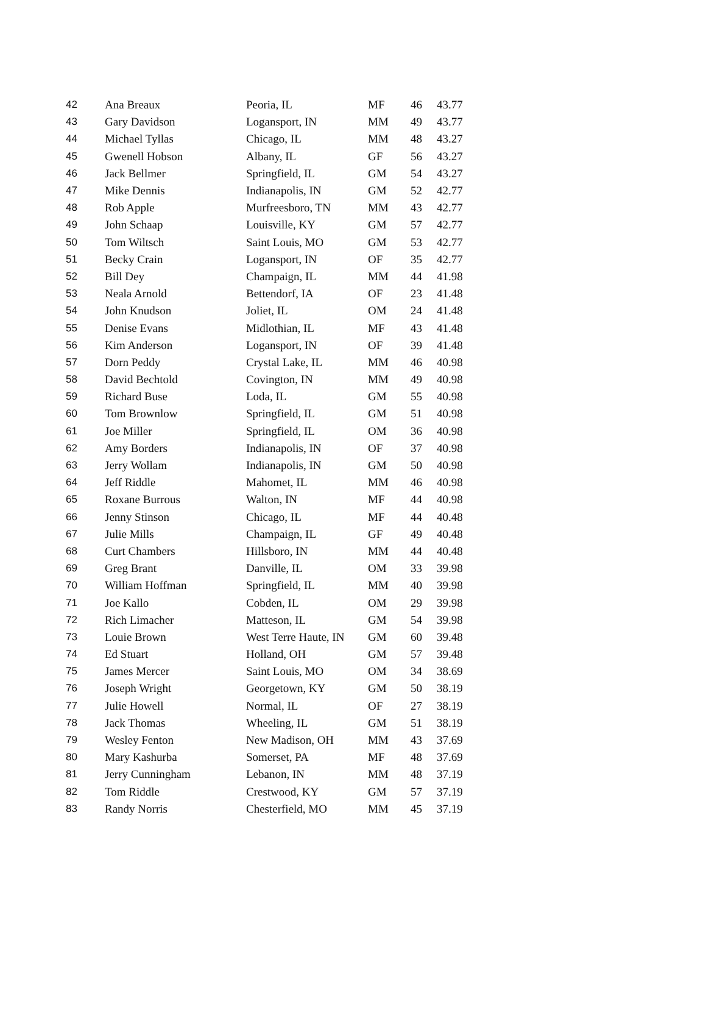| 42 | Ana Breaux | Peoria, IL | MF | 46 | 43.77 |
| 43 | Gary Davidson | Logansport, IN | MM | 49 | 43.77 |
| 44 | Michael Tyllas | Chicago, IL | MM | 48 | 43.27 |
| 45 | Gwenell Hobson | Albany, IL | GF | 56 | 43.27 |
| 46 | Jack Bellmer | Springfield, IL | GM | 54 | 43.27 |
| 47 | Mike Dennis | Indianapolis, IN | GM | 52 | 42.77 |
| 48 | Rob Apple | Murfreesboro, TN | MM | 43 | 42.77 |
| 49 | John Schaap | Louisville, KY | GM | 57 | 42.77 |
| 50 | Tom Wiltsch | Saint Louis, MO | GM | 53 | 42.77 |
| 51 | Becky Crain | Logansport, IN | OF | 35 | 42.77 |
| 52 | Bill Dey | Champaign, IL | MM | 44 | 41.98 |
| 53 | Neala Arnold | Bettendorf, IA | OF | 23 | 41.48 |
| 54 | John Knudson | Joliet, IL | OM | 24 | 41.48 |
| 55 | Denise Evans | Midlothian, IL | MF | 43 | 41.48 |
| 56 | Kim Anderson | Logansport, IN | OF | 39 | 41.48 |
| 57 | Dorn Peddy | Crystal Lake, IL | MM | 46 | 40.98 |
| 58 | David Bechtold | Covington, IN | MM | 49 | 40.98 |
| 59 | Richard Buse | Loda, IL | GM | 55 | 40.98 |
| 60 | Tom Brownlow | Springfield, IL | GM | 51 | 40.98 |
| 61 | Joe Miller | Springfield, IL | OM | 36 | 40.98 |
| 62 | Amy Borders | Indianapolis, IN | OF | 37 | 40.98 |
| 63 | Jerry Wollam | Indianapolis, IN | GM | 50 | 40.98 |
| 64 | Jeff Riddle | Mahomet, IL | MM | 46 | 40.98 |
| 65 | Roxane Burrous | Walton, IN | MF | 44 | 40.98 |
| 66 | Jenny Stinson | Chicago, IL | MF | 44 | 40.48 |
| 67 | Julie Mills | Champaign, IL | GF | 49 | 40.48 |
| 68 | Curt Chambers | Hillsboro, IN | MM | 44 | 40.48 |
| 69 | Greg Brant | Danville, IL | OM | 33 | 39.98 |
| 70 | William Hoffman | Springfield, IL | MM | 40 | 39.98 |
| 71 | Joe Kallo | Cobden, IL | OM | 29 | 39.98 |
| 72 | Rich Limacher | Matteson, IL | GM | 54 | 39.98 |
| 73 | Louie Brown | West Terre Haute, IN | GM | 60 | 39.48 |
| 74 | Ed Stuart | Holland, OH | GM | 57 | 39.48 |
| 75 | James Mercer | Saint Louis, MO | OM | 34 | 38.69 |
| 76 | Joseph Wright | Georgetown, KY | GM | 50 | 38.19 |
| 77 | Julie Howell | Normal, IL | OF | 27 | 38.19 |
| 78 | Jack Thomas | Wheeling, IL | GM | 51 | 38.19 |
| 79 | Wesley Fenton | New Madison, OH | MM | 43 | 37.69 |
| 80 | Mary Kashurba | Somerset, PA | MF | 48 | 37.69 |
| 81 | Jerry Cunningham | Lebanon, IN | MM | 48 | 37.19 |
| 82 | Tom Riddle | Crestwood, KY | GM | 57 | 37.19 |
| 83 | Randy Norris | Chesterfield, MO | MM | 45 | 37.19 |